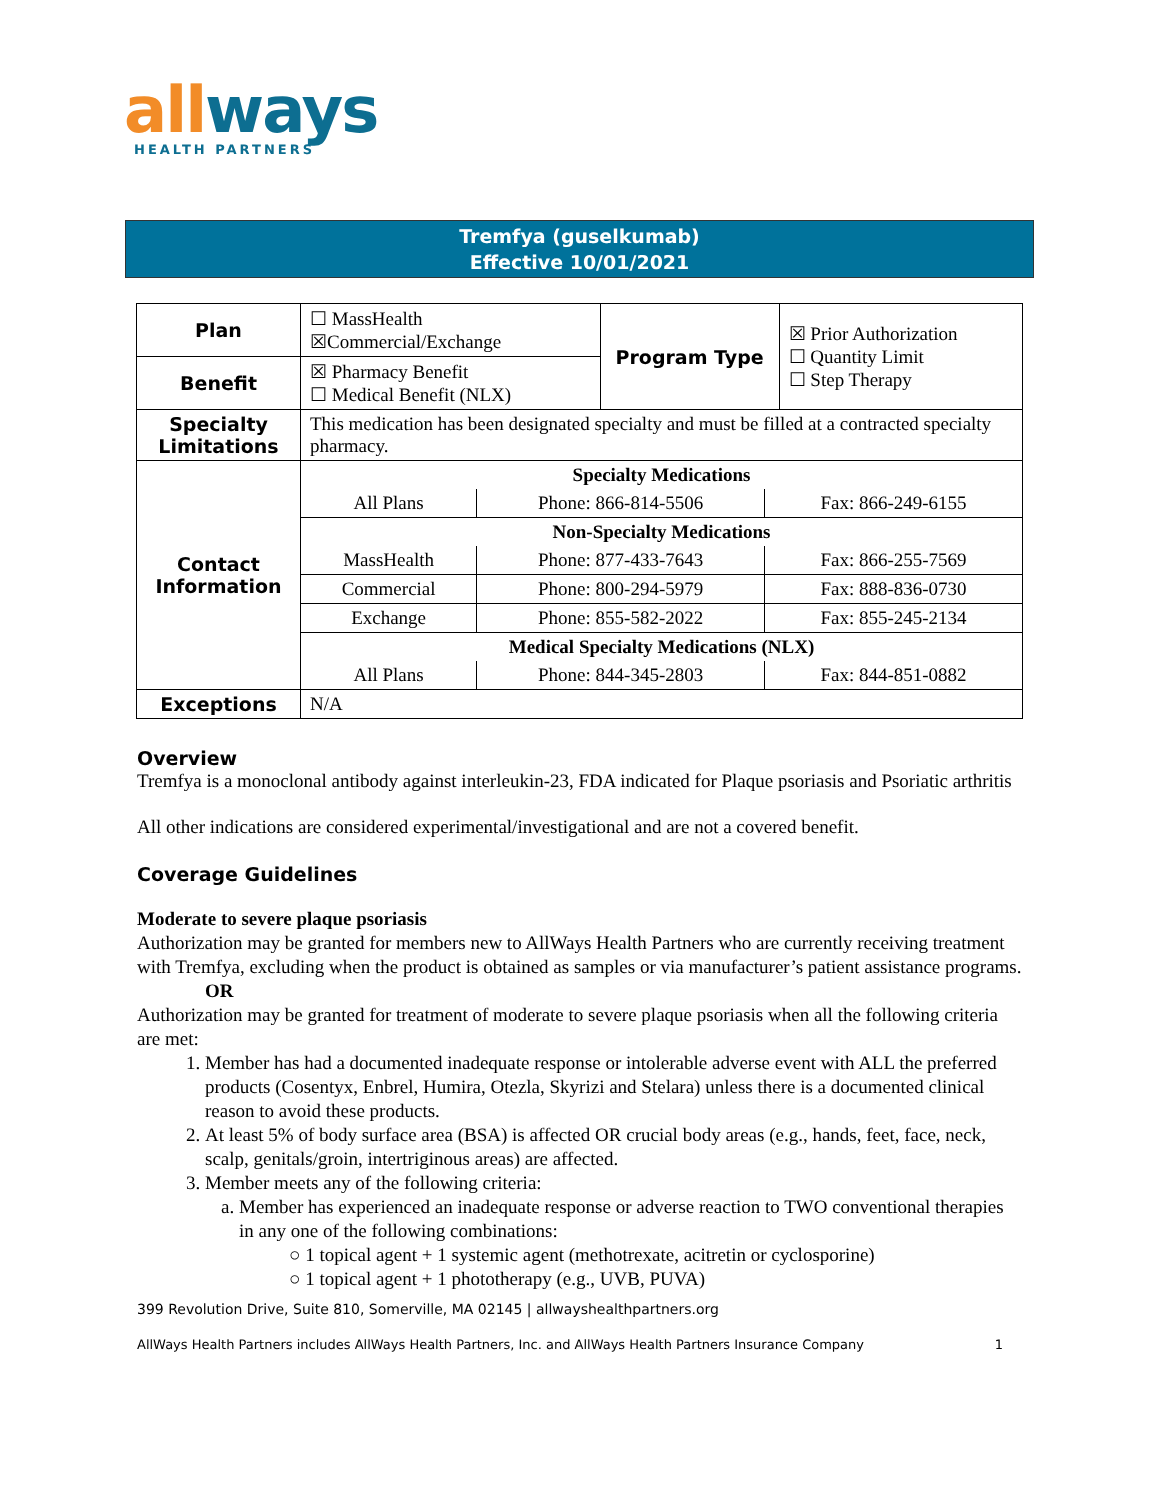allways
HEALTH PARTNERS
Tremfya (guselkumab)
Effective 10/01/2021
| Plan | ☐ MassHealth ☒Commercial/Exchange | Program Type | ☒ Prior Authorization ☐ Quantity Limit ☐ Step Therapy |
| Benefit | ☒ Pharmacy Benefit ☐ Medical Benefit (NLX) | | |
| Specialty Limitations | This medication has been designated specialty and must be filled at a contracted specialty pharmacy. | | |
| Contact Information | / Specialty Medications / / / / All Plans / Phone: 866-814-5506 / Fax: 866-249-6155 / / Non-Specialty Medications / / / / MassHealth / Phone: 877-433-7643 / Fax: 866-255-7569 / / Commercial / Phone: 800-294-5979 / Fax: 888-836-0730 / / Exchange / Phone: 855-582-2022 / Fax: 855-245-2134 / / Medical Specialty Medications (NLX) / / / / All Plans / Phone: 844-345-2803 / Fax: 844-851-0882 / | | |
| Exceptions | N/A | | |
Overview
Tremfya is a monoclonal antibody against interleukin-23, FDA indicated for Plaque psoriasis and Psoriatic arthritis
All other indications are considered experimental/investigational and are not a covered benefit.
Coverage Guidelines
Moderate to severe plaque psoriasis
Authorization may be granted for members new to AllWays Health Partners who are currently receiving treatment with Tremfya, excluding when the product is obtained as samples or via manufacturer’s patient assistance programs.
OR
Authorization may be granted for treatment of moderate to severe plaque psoriasis when all the following criteria are met:
1. Member has had a documented inadequate response or intolerable adverse event with ALL the preferred products (Cosentyx, Enbrel, Humira, Otezla, Skyrizi and Stelara) unless there is a documented clinical reason to avoid these products.
2. At least 5% of body surface area (BSA) is affected OR crucial body areas (e.g., hands, feet, face, neck, scalp, genitals/groin, intertriginous areas) are affected.
3. Member meets any of the following criteria:
a. Member has experienced an inadequate response or adverse reaction to TWO conventional therapies in any one of the following combinations:
○ 1 topical agent + 1 systemic agent (methotrexate, acitretin or cyclosporine)
○ 1 topical agent + 1 phototherapy (e.g., UVB, PUVA)
399 Revolution Drive, Suite 810, Somerville, MA 02145 | allwayshealthpartners.org
AllWays Health Partners includes AllWays Health Partners, Inc. and AllWays Health Partners Insurance Company 1